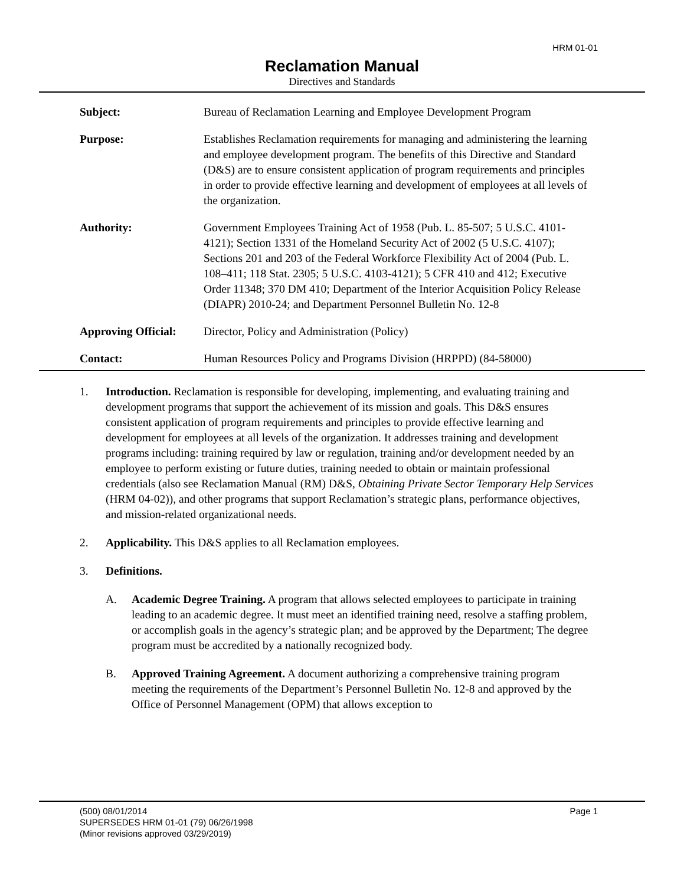HRM 01-01
Reclamation Manual
Directives and Standards
| Subject: | Bureau of Reclamation Learning and Employee Development Program |
| Purpose: | Establishes Reclamation requirements for managing and administering the learning and employee development program. The benefits of this Directive and Standard (D&S) are to ensure consistent application of program requirements and principles in order to provide effective learning and development of employees at all levels of the organization. |
| Authority: | Government Employees Training Act of 1958 (Pub. L. 85-507; 5 U.S.C. 4101-4121); Section 1331 of the Homeland Security Act of 2002 (5 U.S.C. 4107); Sections 201 and 203 of the Federal Workforce Flexibility Act of 2004 (Pub. L. 108–411; 118 Stat. 2305; 5 U.S.C. 4103-4121); 5 CFR 410 and 412; Executive Order 11348; 370 DM 410; Department of the Interior Acquisition Policy Release (DIAPR) 2010-24; and Department Personnel Bulletin No. 12-8 |
| Approving Official: | Director, Policy and Administration (Policy) |
| Contact: | Human Resources Policy and Programs Division (HRPPD) (84-58000) |
1. Introduction. Reclamation is responsible for developing, implementing, and evaluating training and development programs that support the achievement of its mission and goals. This D&S ensures consistent application of program requirements and principles to provide effective learning and development for employees at all levels of the organization. It addresses training and development programs including: training required by law or regulation, training and/or development needed by an employee to perform existing or future duties, training needed to obtain or maintain professional credentials (also see Reclamation Manual (RM) D&S, Obtaining Private Sector Temporary Help Services (HRM 04-02)), and other programs that support Reclamation’s strategic plans, performance objectives, and mission-related organizational needs.
2. Applicability. This D&S applies to all Reclamation employees.
3. Definitions.
A. Academic Degree Training. A program that allows selected employees to participate in training leading to an academic degree. It must meet an identified training need, resolve a staffing problem, or accomplish goals in the agency’s strategic plan; and be approved by the Department; The degree program must be accredited by a nationally recognized body.
B. Approved Training Agreement. A document authorizing a comprehensive training program meeting the requirements of the Department’s Personnel Bulletin No. 12-8 and approved by the Office of Personnel Management (OPM) that allows exception to
(500) 08/01/2014
SUPERSEDES HRM 01-01 (79) 06/26/1998
(Minor revisions approved 03/29/2019) Page 1